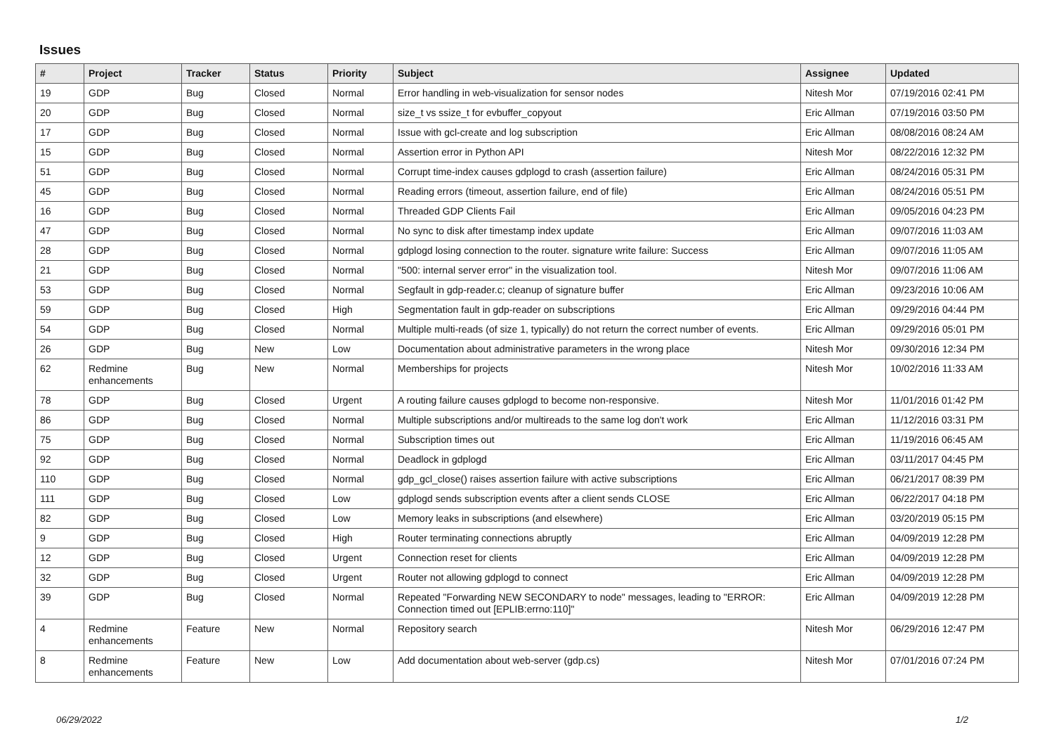Issues
| # | Project | Tracker | Status | Priority | Subject | Assignee | Updated |
| --- | --- | --- | --- | --- | --- | --- | --- |
| 19 | GDP | Bug | Closed | Normal | Error handling in web-visualization for sensor nodes | Nitesh Mor | 07/19/2016 02:41 PM |
| 20 | GDP | Bug | Closed | Normal | size_t vs ssize_t for evbuffer_copyout | Eric Allman | 07/19/2016 03:50 PM |
| 17 | GDP | Bug | Closed | Normal | Issue with gcl-create and log subscription | Eric Allman | 08/08/2016 08:24 AM |
| 15 | GDP | Bug | Closed | Normal | Assertion error in Python API | Nitesh Mor | 08/22/2016 12:32 PM |
| 51 | GDP | Bug | Closed | Normal | Corrupt time-index causes gdplogd to crash (assertion failure) | Eric Allman | 08/24/2016 05:31 PM |
| 45 | GDP | Bug | Closed | Normal | Reading errors (timeout, assertion failure, end of file) | Eric Allman | 08/24/2016 05:51 PM |
| 16 | GDP | Bug | Closed | Normal | Threaded GDP Clients Fail | Eric Allman | 09/05/2016 04:23 PM |
| 47 | GDP | Bug | Closed | Normal | No sync to disk after timestamp index update | Eric Allman | 09/07/2016 11:03 AM |
| 28 | GDP | Bug | Closed | Normal | gdplogd losing connection to the router. signature write failure: Success | Eric Allman | 09/07/2016 11:05 AM |
| 21 | GDP | Bug | Closed | Normal | "500: internal server error" in the visualization tool. | Nitesh Mor | 09/07/2016 11:06 AM |
| 53 | GDP | Bug | Closed | Normal | Segfault in gdp-reader.c; cleanup of signature buffer | Eric Allman | 09/23/2016 10:06 AM |
| 59 | GDP | Bug | Closed | High | Segmentation fault in gdp-reader on subscriptions | Eric Allman | 09/29/2016 04:44 PM |
| 54 | GDP | Bug | Closed | Normal | Multiple multi-reads (of size 1, typically) do not return the correct number of events. | Eric Allman | 09/29/2016 05:01 PM |
| 26 | GDP | Bug | New | Low | Documentation about administrative parameters in the wrong place | Nitesh Mor | 09/30/2016 12:34 PM |
| 62 | Redmine enhancements | Bug | New | Normal | Memberships for projects | Nitesh Mor | 10/02/2016 11:33 AM |
| 78 | GDP | Bug | Closed | Urgent | A routing failure causes gdplogd to become non-responsive. | Nitesh Mor | 11/01/2016 01:42 PM |
| 86 | GDP | Bug | Closed | Normal | Multiple subscriptions and/or multireads to the same log don't work | Eric Allman | 11/12/2016 03:31 PM |
| 75 | GDP | Bug | Closed | Normal | Subscription times out | Eric Allman | 11/19/2016 06:45 AM |
| 92 | GDP | Bug | Closed | Normal | Deadlock in gdplogd | Eric Allman | 03/11/2017 04:45 PM |
| 110 | GDP | Bug | Closed | Normal | gdp_gcl_close() raises assertion failure with active subscriptions | Eric Allman | 06/21/2017 08:39 PM |
| 111 | GDP | Bug | Closed | Low | gdplogd sends subscription events after a client sends CLOSE | Eric Allman | 06/22/2017 04:18 PM |
| 82 | GDP | Bug | Closed | Low | Memory leaks in subscriptions (and elsewhere) | Eric Allman | 03/20/2019 05:15 PM |
| 9 | GDP | Bug | Closed | High | Router terminating connections abruptly | Eric Allman | 04/09/2019 12:28 PM |
| 12 | GDP | Bug | Closed | Urgent | Connection reset for clients | Eric Allman | 04/09/2019 12:28 PM |
| 32 | GDP | Bug | Closed | Urgent | Router not allowing gdplogd to connect | Eric Allman | 04/09/2019 12:28 PM |
| 39 | GDP | Bug | Closed | Normal | Repeated "Forwarding NEW SECONDARY to node" messages, leading to "ERROR: Connection timed out [EPLIB:errno:110]" | Eric Allman | 04/09/2019 12:28 PM |
| 4 | Redmine enhancements | Feature | New | Normal | Repository search | Nitesh Mor | 06/29/2016 12:47 PM |
| 8 | Redmine enhancements | Feature | New | Low | Add documentation about web-server (gdp.cs) | Nitesh Mor | 07/01/2016 07:24 PM |
06/29/2022 1/2